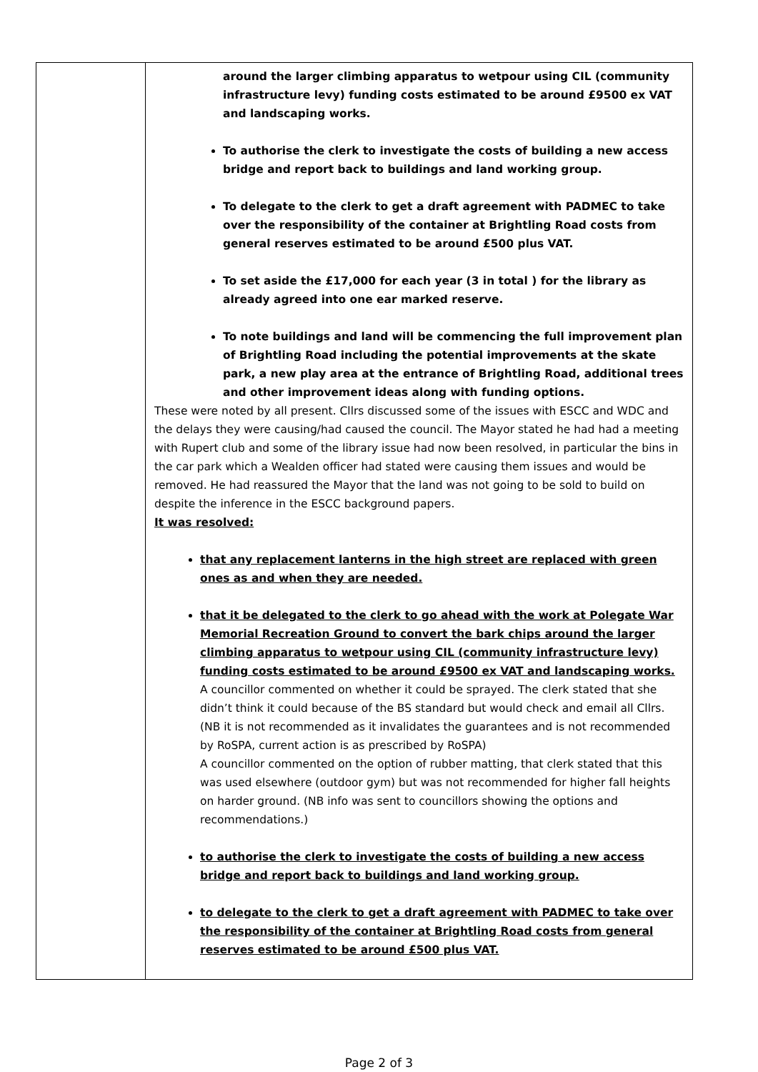| | around the larger climbing apparatus to wetpour using CIL (community infrastructure levy) funding costs estimated to be around £9500 ex VAT and landscaping works. To authorise the clerk to investigate the costs of building a new access bridge and report back to buildings and land working group. To delegate to the clerk to get a draft agreement with PADMEC to take over the responsibility of the container at Brightling Road costs from general reserves estimated to be around £500 plus VAT. To set aside the £17,000 for each year (3 in total ) for the library as already agreed into one ear marked reserve. To note buildings and land will be commencing the full improvement plan of Brightling Road including the potential improvements at the skate park, a new play area at the entrance of Brightling Road, additional trees and other improvement ideas along with funding options. These were noted by all present. Cllrs discussed some of the issues with ESCC and WDC and the delays they were causing/had caused the council. The Mayor stated he had had a meeting with Rupert club and some of the library issue had now been resolved, in particular the bins in the car park which a Wealden officer had stated were causing them issues and would be removed. He had reassured the Mayor that the land was not going to be sold to build on despite the inference in the ESCC background papers. It was resolved: that any replacement lanterns in the high street are replaced with green ones as and when they are needed. that it be delegated to the clerk to go ahead with the work at Polegate War Memorial Recreation Ground to convert the bark chips around the larger climbing apparatus to wetpour using CIL (community infrastructure levy) funding costs estimated to be around £9500 ex VAT and landscaping works. A councillor commented on whether it could be sprayed. The clerk stated that she didn’t think it could because of the BS standard but would check and email all Cllrs. (NB it is not recommended as it invalidates the guarantees and is not recommended by RoSPA, current action is as prescribed by RoSPA) A councillor commented on the option of rubber matting, that clerk stated that this was used elsewhere (outdoor gym) but was not recommended for higher fall heights on harder ground. (NB info was sent to councillors showing the options and recommendations.) to authorise the clerk to investigate the costs of building a new access bridge and report back to buildings and land working group. to delegate to the clerk to get a draft agreement with PADMEC to take over the responsibility of the container at Brightling Road costs from general reserves estimated to be around £500 plus VAT. |
Page 2 of 3